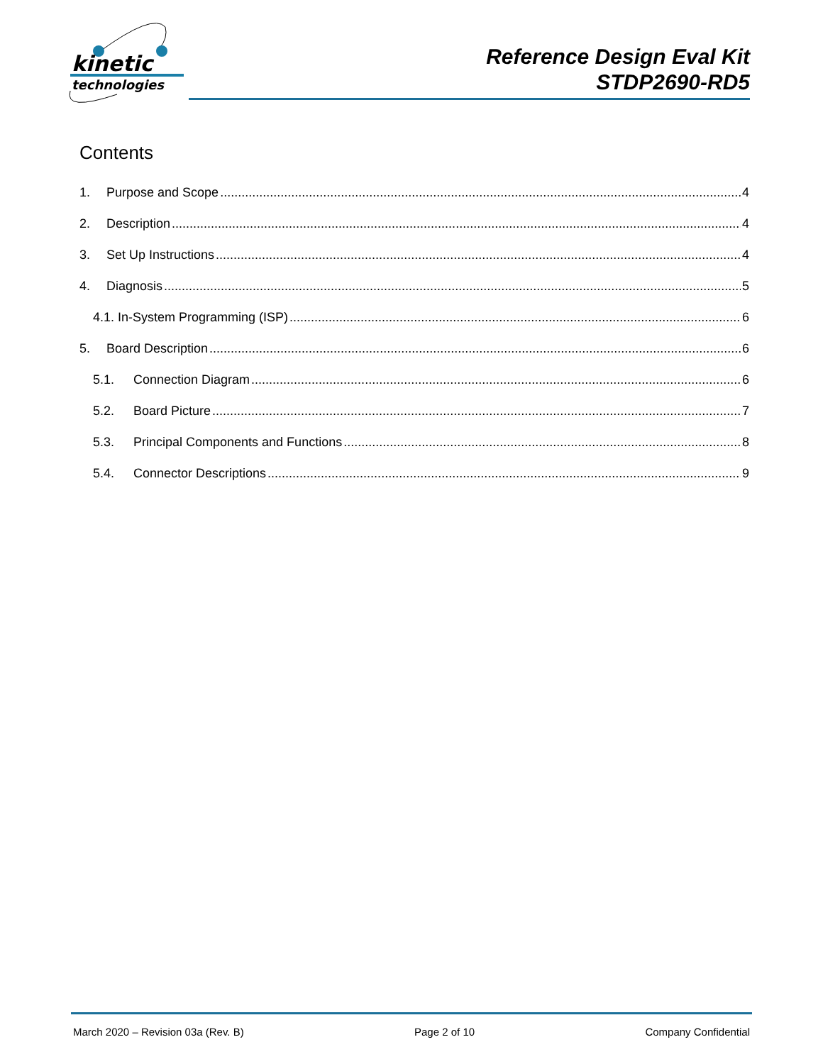kinetic
technologies
Reference Design Eval Kit
STDP2690-RD5
Contents
1. Purpose and Scope 4
2. Description 4
3. Set Up Instructions 4
4. Diagnosis 5
4.1. In-System Programming (ISP) 6
5. Board Description 6
5.1. Connection Diagram 6
5.2. Board Picture 7
5.3. Principal Components and Functions 8
5.4. Connector Descriptions 9
March 2020 – Revision 03a (Rev. B) Page 2 of 10 Company Confidential